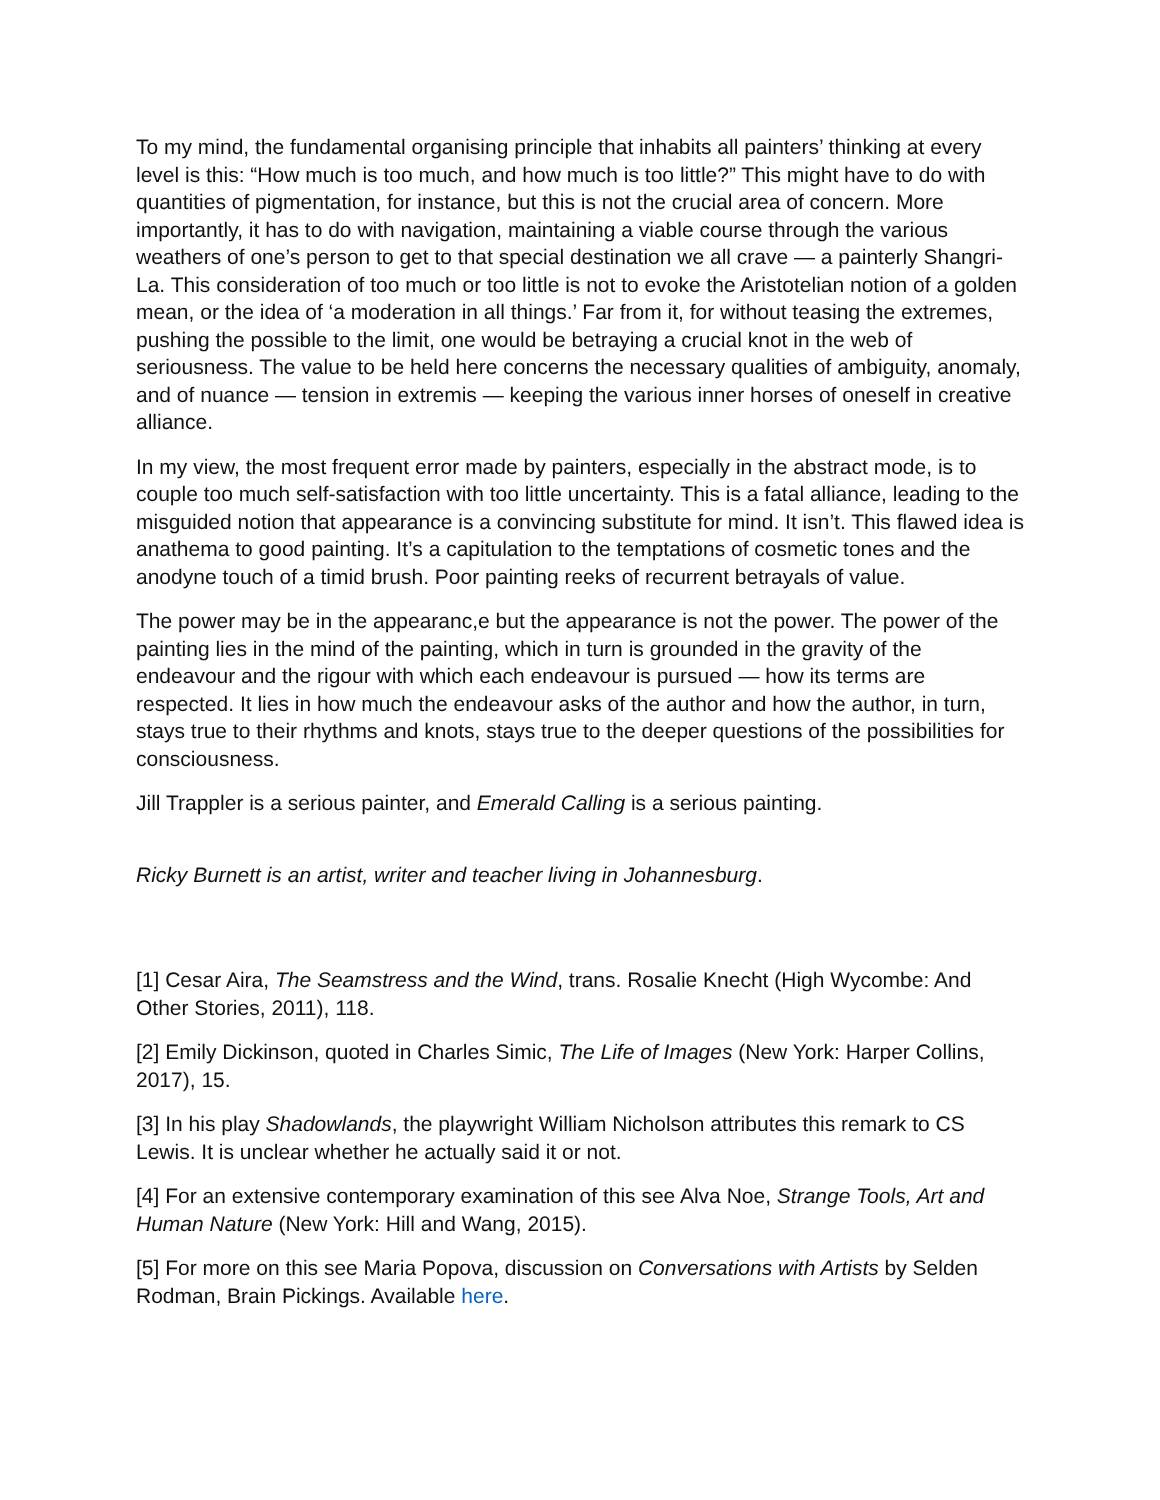To my mind, the fundamental organising principle that inhabits all painters’ thinking at every level is this: “How much is too much, and how much is too little?” This might have to do with quantities of pigmentation, for instance, but this is not the crucial area of concern. More importantly, it has to do with navigation, maintaining a viable course through the various weathers of one’s person to get to that special destination we all crave — a painterly Shangri-La. This consideration of too much or too little is not to evoke the Aristotelian notion of a golden mean, or the idea of ‘a moderation in all things.’ Far from it, for without teasing the extremes, pushing the possible to the limit, one would be betraying a crucial knot in the web of seriousness. The value to be held here concerns the necessary qualities of ambiguity, anomaly, and of nuance — tension in extremis — keeping the various inner horses of oneself in creative alliance.
In my view, the most frequent error made by painters, especially in the abstract mode, is to couple too much self-satisfaction with too little uncertainty. This is a fatal alliance, leading to the misguided notion that appearance is a convincing substitute for mind. It isn’t. This flawed idea is anathema to good painting. It’s a capitulation to the temptations of cosmetic tones and the anodyne touch of a timid brush. Poor painting reeks of recurrent betrayals of value.
The power may be in the appearanc,e but the appearance is not the power. The power of the painting lies in the mind of the painting, which in turn is grounded in the gravity of the endeavour and the rigour with which each endeavour is pursued — how its terms are respected. It lies in how much the endeavour asks of the author and how the author, in turn, stays true to their rhythms and knots, stays true to the deeper questions of the possibilities for consciousness.
Jill Trappler is a serious painter, and Emerald Calling is a serious painting.
Ricky Burnett is an artist, writer and teacher living in Johannesburg.
[1] Cesar Aira, The Seamstress and the Wind, trans. Rosalie Knecht (High Wycombe: And Other Stories, 2011), 118.
[2] Emily Dickinson, quoted in Charles Simic, The Life of Images (New York: Harper Collins, 2017), 15.
[3] In his play Shadowlands, the playwright William Nicholson attributes this remark to CS Lewis. It is unclear whether he actually said it or not.
[4] For an extensive contemporary examination of this see Alva Noe, Strange Tools, Art and Human Nature (New York: Hill and Wang, 2015).
[5] For more on this see Maria Popova, discussion on Conversations with Artists by Selden Rodman, Brain Pickings. Available here.